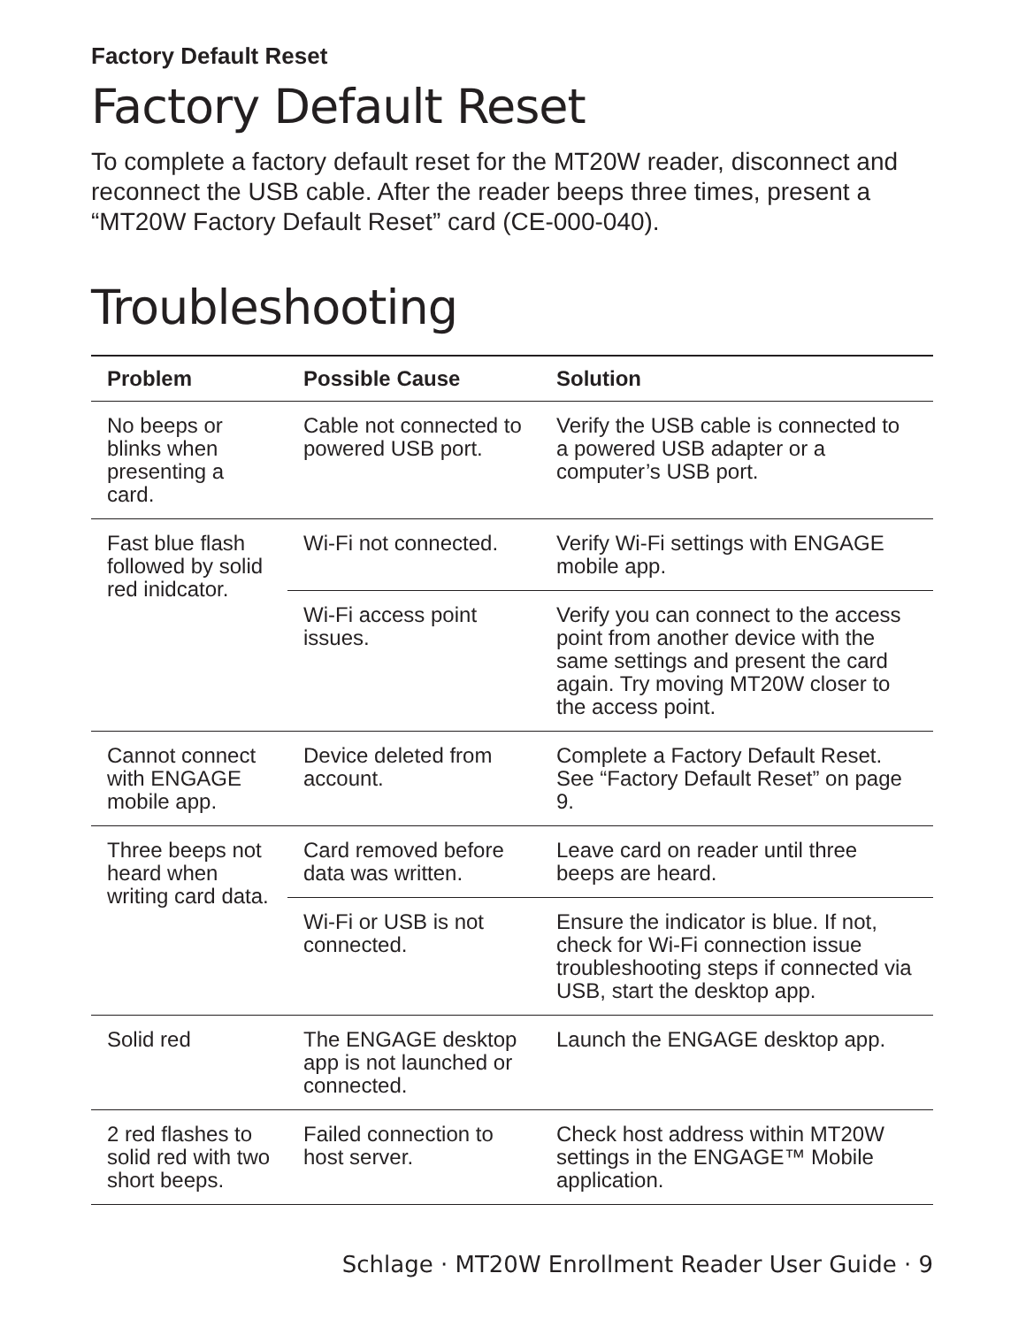Factory Default Reset
Factory Default Reset
To complete a factory default reset for the MT20W reader, disconnect and reconnect the USB cable. After the reader beeps three times, present a “MT20W Factory Default Reset” card (CE-000-040).
Troubleshooting
| Problem | Possible Cause | Solution |
| --- | --- | --- |
| No beeps or blinks when presenting a card. | Cable not connected to powered USB port. | Verify the USB cable is connected to a powered USB adapter or a computer’s USB port. |
| Fast blue flash followed by solid red inidcator. | Wi-Fi not connected. | Verify Wi-Fi settings with ENGAGE mobile app. |
| | Wi-Fi access point issues. | Verify you can connect to the access point from another device with the same settings and present the card again. Try moving MT20W closer to the access point. |
| Cannot connect with ENGAGE mobile app. | Device deleted from account. | Complete a Factory Default Reset. See “Factory Default Reset” on page 9. |
| Three beeps not heard when writing card data. | Card removed before data was written. | Leave card on reader until three beeps are heard. |
| | Wi-Fi or USB is not connected. | Ensure the indicator is blue. If not, check for Wi-Fi connection issue troubleshooting steps if connected via USB, start the desktop app. |
| Solid red | The ENGAGE desktop app is not launched or connected. | Launch the ENGAGE desktop app. |
| 2 red flashes to solid red with two short beeps. | Failed connection to host server. | Check host address within MT20W settings in the ENGAGE™ Mobile application. |
Schlage · MT20W Enrollment Reader User Guide · 9